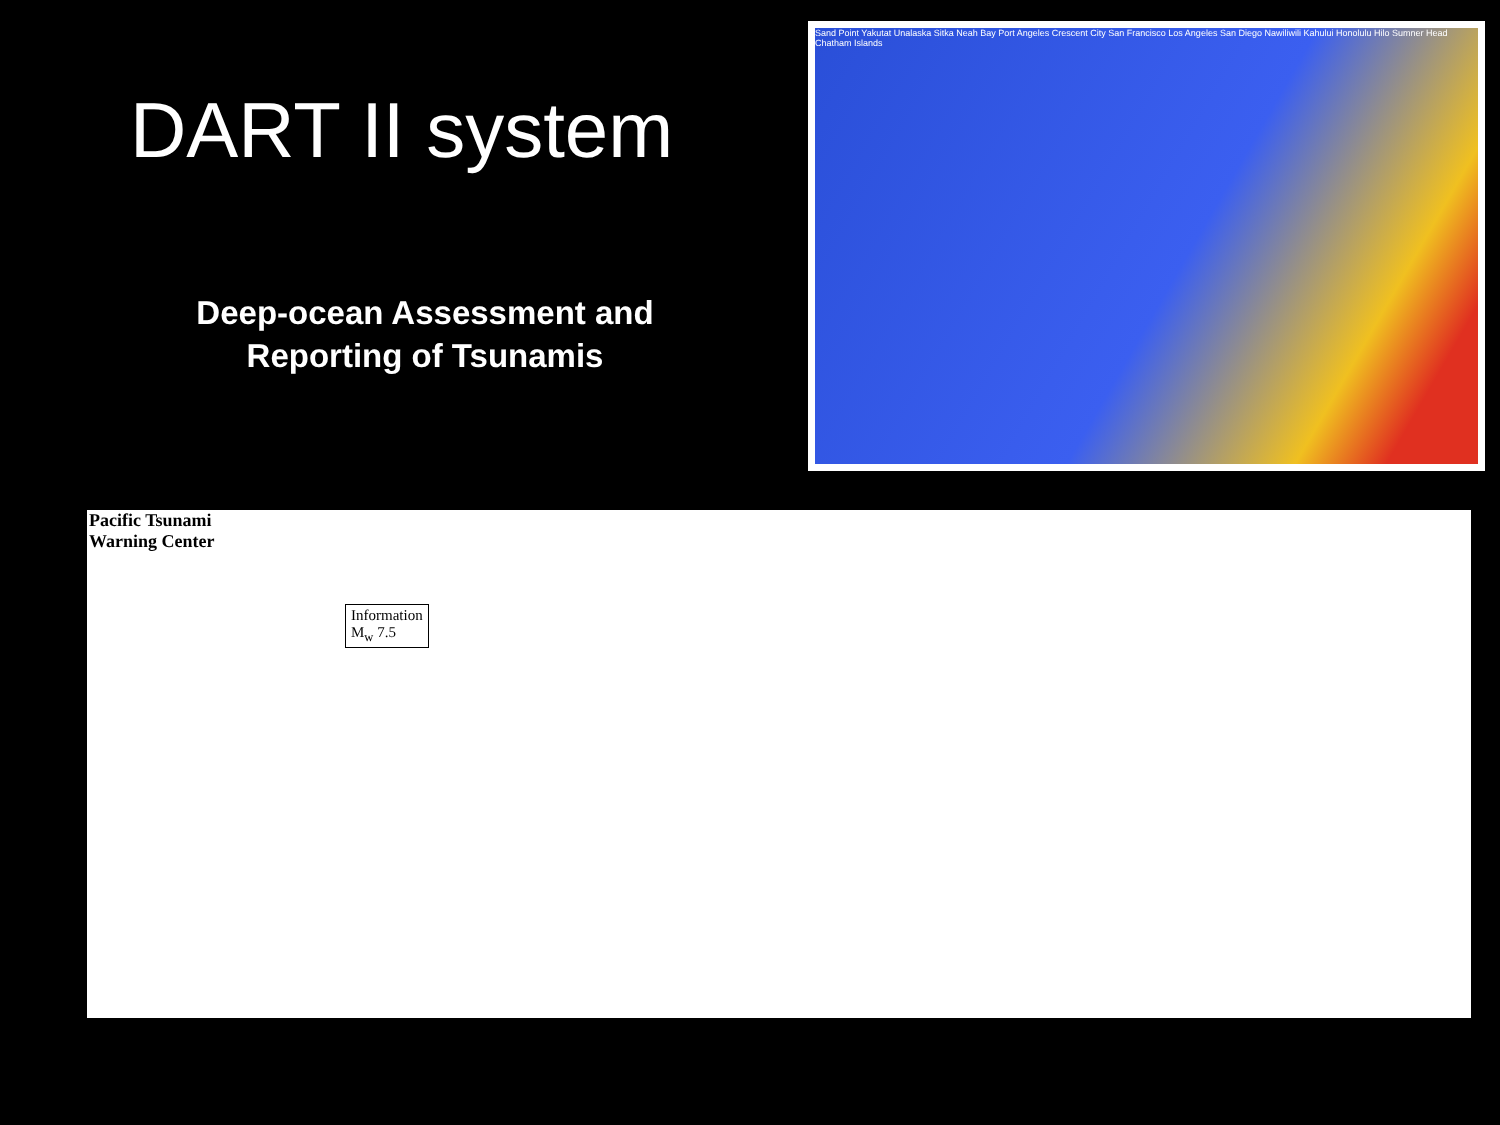DART II system
Deep-ocean Assessment and
Reporting of Tsunamis
Sand Point Yakutat Unalaska Sitka Neah Bay Port Angeles Crescent City San Francisco Los Angeles San Diego Nawiliwili Kahului Honolulu Hilo Sumner Head Chatham Islands
Pacific Tsunami
Warning Center
Information
M<sub>w</sub> 7.5